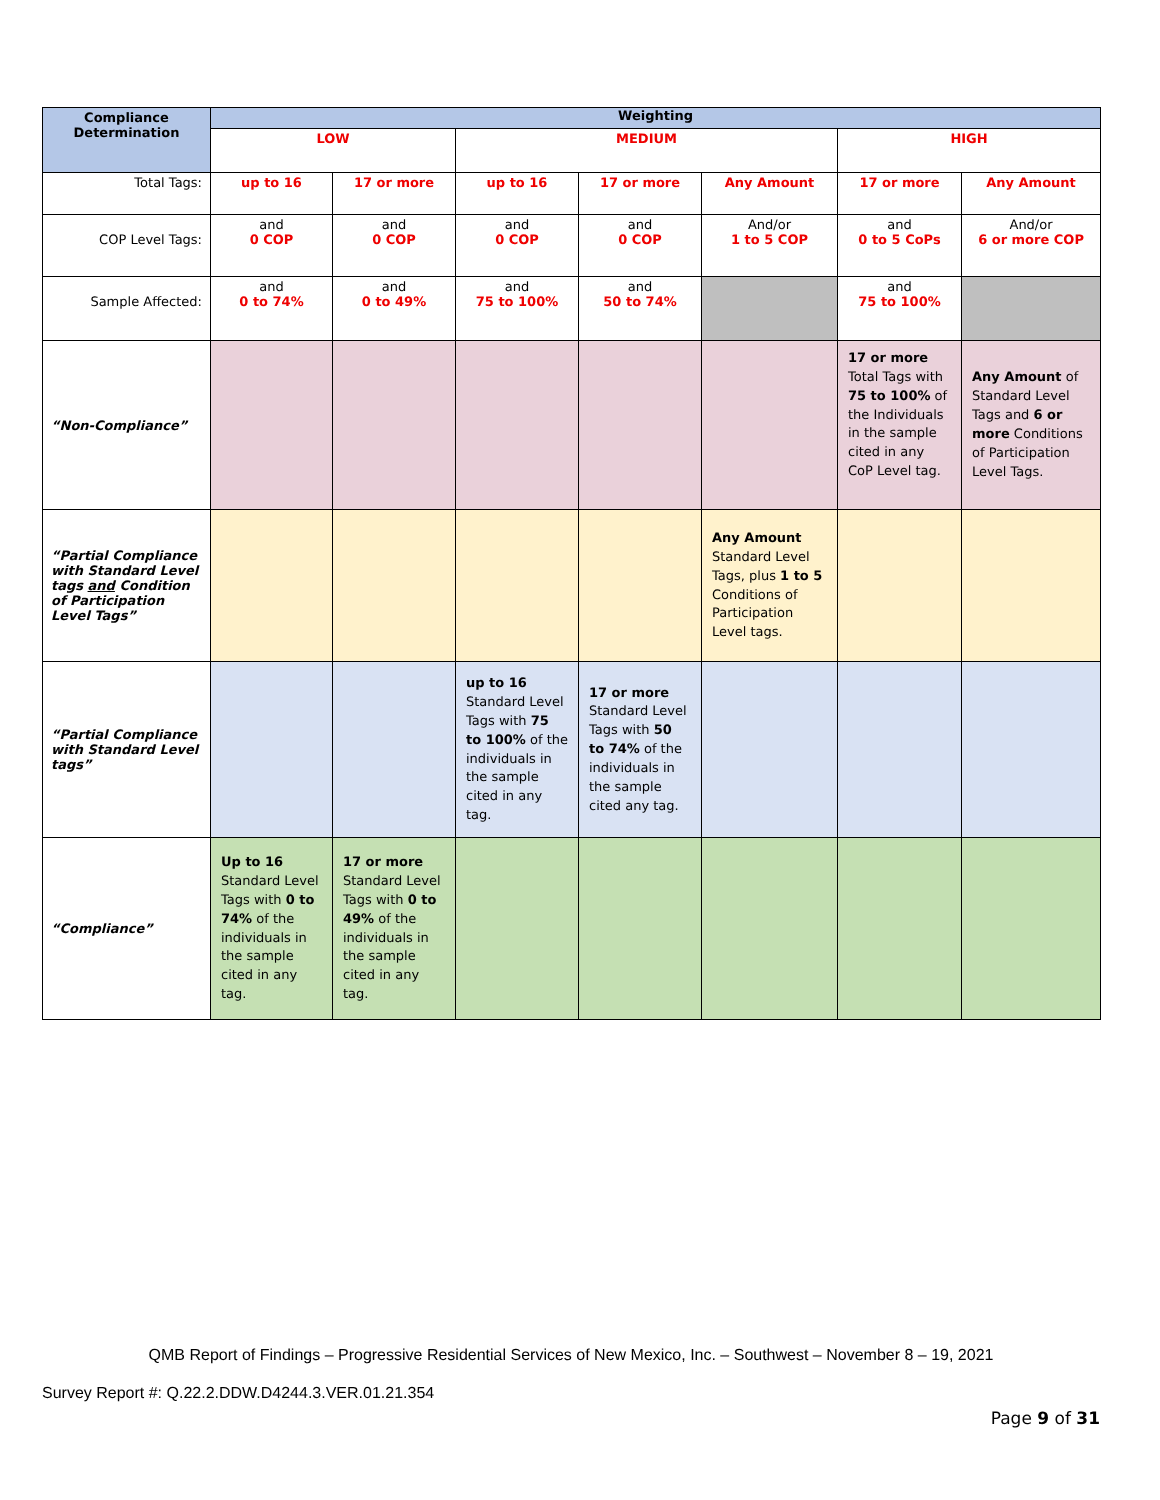| Compliance Determination | Weighting | | | | | | |
| --- | --- | --- | --- | --- | --- | --- | --- |
| | LOW | | MEDIUM | | | HIGH | |
| Total Tags: | up to 16 | 17 or more | up to 16 | 17 or more | Any Amount | 17 or more | Any Amount |
| COP Level Tags: | and 0 COP | and 0 COP | and 0 COP | and 0 COP | And/or 1 to 5 COP | and 0 to 5 CoPs | And/or 6 or more COP |
| Sample Affected: | and 0 to 74% | and 0 to 49% | and 75 to 100% | and 50 to 74% | | and 75 to 100% | |
| “Non-Compliance” | | | | | | 17 or more Total Tags with 75 to 100% of the Individuals in the sample cited in any CoP Level tag. | Any Amount of Standard Level Tags and 6 or more Conditions of Participation Level Tags. |
| “Partial Compliance with Standard Level tags and Condition of Participation Level Tags” | | | | | Any Amount Standard Level Tags, plus 1 to 5 Conditions of Participation Level tags. | | |
| “Partial Compliance with Standard Level tags” | | | up to 16 Standard Level Tags with 75 to 100% of the individuals in the sample cited in any tag. | 17 or more Standard Level Tags with 50 to 74% of the individuals in the sample cited any tag. | | | |
| “Compliance” | Up to 16 Standard Level Tags with 0 to 74% of the individuals in the sample cited in any tag. | 17 or more Standard Level Tags with 0 to 49% of the individuals in the sample cited in any tag. | | | | | |
QMB Report of Findings – Progressive Residential Services of New Mexico, Inc. – Southwest – November 8 – 19, 2021
Survey Report #: Q.22.2.DDW.D4244.3.VER.01.21.354
Page 9 of 31